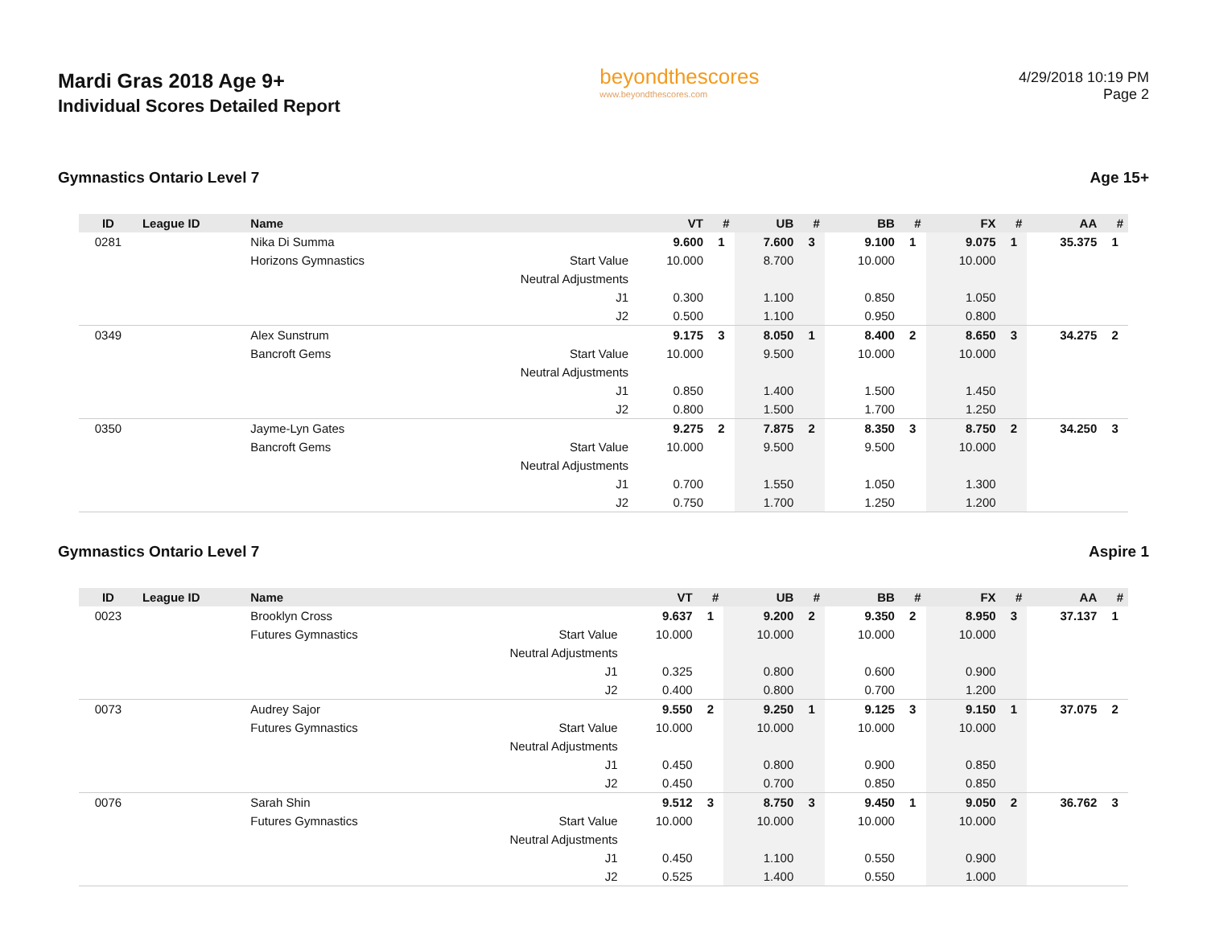Mardi Gras 2018 Age 9+
Individual Scores Detailed Report
beyondthescores
www.beyondthescores.com
4/29/2018 10:19 PM
Page 2
Gymnastics Ontario Level 7 Age 15+
| ID | League ID | Name | | VT | # | UB | # | BB | # | FX | # | AA | # |
| --- | --- | --- | --- | --- | --- | --- | --- | --- | --- | --- | --- | --- | --- |
| 0281 | | Nika Di Summa | | 9.600 | 1 | 7.600 | 3 | 9.100 | 1 | 9.075 | 1 | 35.375 | 1 |
| | | Horizons Gymnastics | Start Value | 10.000 | | 8.700 | | 10.000 | | 10.000 | | | |
| | | | Neutral Adjustments | | | | | | | | | | |
| | | | J1 | 0.300 | | 1.100 | | 0.850 | | 1.050 | | | |
| | | | J2 | 0.500 | | 1.100 | | 0.950 | | 0.800 | | | |
| 0349 | | Alex Sunstrum | | 9.175 | 3 | 8.050 | 1 | 8.400 | 2 | 8.650 | 3 | 34.275 | 2 |
| | | Bancroft Gems | Start Value | 10.000 | | 9.500 | | 10.000 | | 10.000 | | | |
| | | | Neutral Adjustments | | | | | | | | | | |
| | | | J1 | 0.850 | | 1.400 | | 1.500 | | 1.450 | | | |
| | | | J2 | 0.800 | | 1.500 | | 1.700 | | 1.250 | | | |
| 0350 | | Jayme-Lyn Gates | | 9.275 | 2 | 7.875 | 2 | 8.350 | 3 | 8.750 | 2 | 34.250 | 3 |
| | | Bancroft Gems | Start Value | 10.000 | | 9.500 | | 9.500 | | 10.000 | | | |
| | | | Neutral Adjustments | | | | | | | | | | |
| | | | J1 | 0.700 | | 1.550 | | 1.050 | | 1.300 | | | |
| | | | J2 | 0.750 | | 1.700 | | 1.250 | | 1.200 | | | |
Gymnastics Ontario Level 7 Aspire 1
| ID | League ID | Name | | VT | # | UB | # | BB | # | FX | # | AA | # |
| --- | --- | --- | --- | --- | --- | --- | --- | --- | --- | --- | --- | --- | --- |
| 0023 | | Brooklyn Cross | | 9.637 | 1 | 9.200 | 2 | 9.350 | 2 | 8.950 | 3 | 37.137 | 1 |
| | | Futures Gymnastics | Start Value | 10.000 | | 10.000 | | 10.000 | | 10.000 | | | |
| | | | Neutral Adjustments | | | | | | | | | | |
| | | | J1 | 0.325 | | 0.800 | | 0.600 | | 0.900 | | | |
| | | | J2 | 0.400 | | 0.800 | | 0.700 | | 1.200 | | | |
| 0073 | | Audrey Sajor | | 9.550 | 2 | 9.250 | 1 | 9.125 | 3 | 9.150 | 1 | 37.075 | 2 |
| | | Futures Gymnastics | Start Value | 10.000 | | 10.000 | | 10.000 | | 10.000 | | | |
| | | | Neutral Adjustments | | | | | | | | | | |
| | | | J1 | 0.450 | | 0.800 | | 0.900 | | 0.850 | | | |
| | | | J2 | 0.450 | | 0.700 | | 0.850 | | 0.850 | | | |
| 0076 | | Sarah Shin | | 9.512 | 3 | 8.750 | 3 | 9.450 | 1 | 9.050 | 2 | 36.762 | 3 |
| | | Futures Gymnastics | Start Value | 10.000 | | 10.000 | | 10.000 | | 10.000 | | | |
| | | | Neutral Adjustments | | | | | | | | | | |
| | | | J1 | 0.450 | | 1.100 | | 0.550 | | 0.900 | | | |
| | | | J2 | 0.525 | | 1.400 | | 0.550 | | 1.000 | | | |